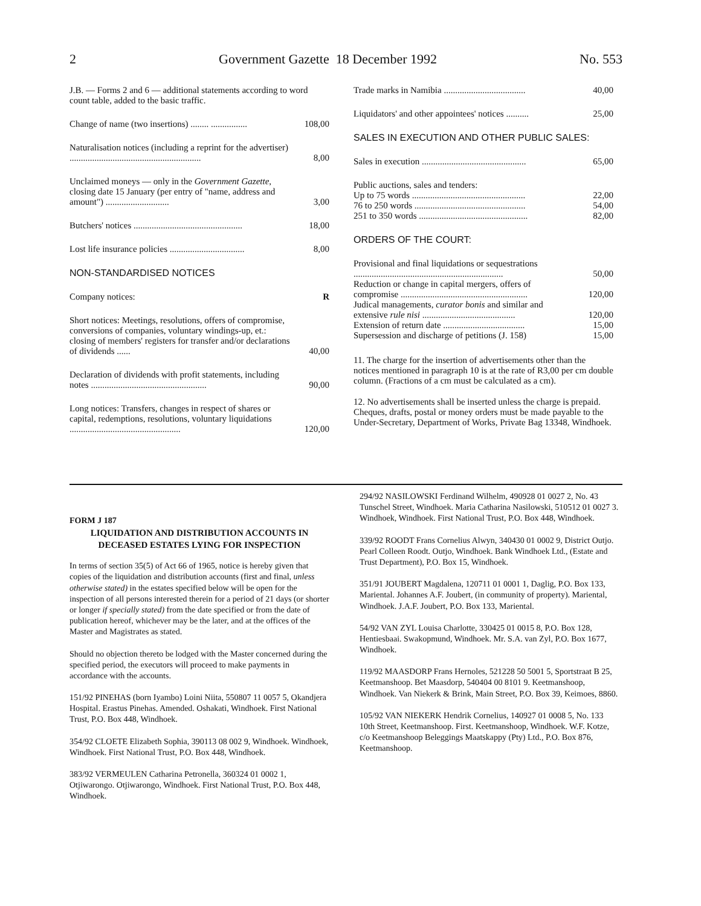2 Government Gazette 18 December 1992 No. 553
| J.B. — Forms 2 and 6 — additional statements according to word count table, added to the basic traffic. | |
| Change of name (two insertions) ........ ................ | 108,00 |
| Naturalisation notices (including a reprint for the advertiser) .......................................................... | 8,00 |
| Unclaimed moneys — only in the Government Gazette , closing date 15 January (per entry of "name, address and amount") ............................ | 3,00 |
| Butchers' notices ................................................ | 18,00 |
| Lost life insurance policies ................................. | 8,00 |
| NON-STANDARDISED NOTICES | |
| Company notices: | R |
| Short notices: Meetings, resolutions, offers of compromise, conversions of companies, voluntary windings-up, et.: closing of members' registers for transfer and/or declarations of dividends ...... | 40,00 |
| Declaration of dividends with profit statements, including notes ................................................... | 90,00 |
| Long notices: Transfers, changes in respect of shares or capital, redemptions, resolutions, voluntary liquidations ................................................. | 120,00 |
| Trade marks in Namibia .................................... | 40,00 |
| Liquidators' and other appointees' notices .......... | 25,00 |
| SALES IN EXECUTION AND OTHER PUBLIC SALES: | |
| Sales in execution .............................................. | 65,00 |
| Public auctions, sales and tenders: | |
| Up to 75 words .................................................. | 22,00 |
| 76 to 250 words ................................................. | 54,00 |
| 251 to 350 words ................................................ | 82,00 |
| ORDERS OF THE COURT: | |
| Provisional and final liquidations or sequestrations .................................................................. | 50,00 |
| Reduction or change in capital mergers, offers of compromise ........................................................ | 120,00 |
| Judical managements, curator bonis and similar and extensive rule nisi ......................................... | 120,00 |
| Extension of return date .................................... | 15,00 |
| Supersession and discharge of petitions (J. 158) | 15,00 |
11. The charge for the insertion of advertisements other than the notices mentioned in paragraph 10 is at the rate of R3,00 per cm double column. (Fractions of a cm must be calculated as a cm).
12. No advertisements shall be inserted unless the charge is prepaid. Cheques, drafts, postal or money orders must be made payable to the Under-Secretary, Department of Works, Private Bag 13348, Windhoek.
FORM J 187
LIQUIDATION AND DISTRIBUTION ACCOUNTS IN DECEASED ESTATES LYING FOR INSPECTION
In terms of section 35(5) of Act 66 of 1965, notice is hereby given that copies of the liquidation and distribution accounts (first and final, unless otherwise stated) in the estates specified below will be open for the inspection of all persons interested therein for a period of 21 days (or shorter or longer if specially stated) from the date specified or from the date of publication hereof, whichever may be the later, and at the offices of the Master and Magistrates as stated.
Should no objection thereto be lodged with the Master concerned during the specified period, the executors will proceed to make payments in accordance with the accounts.
151/92 PINEHAS (born Iyambo) Loini Niita, 550807 11 0057 5, Okandjera Hospital. Erastus Pinehas. Amended. Oshakati, Windhoek. First National Trust, P.O. Box 448, Windhoek.
354/92 CLOETE Elizabeth Sophia, 390113 08 002 9, Windhoek. Windhoek, Windhoek. First National Trust, P.O. Box 448, Windhoek.
383/92 VERMEULEN Catharina Petronella, 360324 01 0002 1, Otjiwarongo. Otjiwarongo, Windhoek. First National Trust, P.O. Box 448, Windhoek.
294/92 NASILOWSKI Ferdinand Wilhelm, 490928 01 0027 2, No. 43 Tunschel Street, Windhoek. Maria Catharina Nasilowski, 510512 01 0027 3. Windhoek, Windhoek. First National Trust, P.O. Box 448, Windhoek.
339/92 ROODT Frans Cornelius Alwyn, 340430 01 0002 9, District Outjo. Pearl Colleen Roodt. Outjo, Windhoek. Bank Windhoek Ltd., (Estate and Trust Department), P.O. Box 15, Windhoek.
351/91 JOUBERT Magdalena, 120711 01 0001 1, Daglig, P.O. Box 133, Mariental. Johannes A.F. Joubert, (in community of property). Mariental, Windhoek. J.A.F. Joubert, P.O. Box 133, Mariental.
54/92 VAN ZYL Louisa Charlotte, 330425 01 0015 8, P.O. Box 128, Hentiesbaai. Swakopmund, Windhoek. Mr. S.A. van Zyl, P.O. Box 1677, Windhoek.
119/92 MAASDORP Frans Hernoles, 521228 50 5001 5, Sportstraat B 25, Keetmanshoop. Bet Maasdorp, 540404 00 8101 9. Keetmanshoop, Windhoek. Van Niekerk & Brink, Main Street, P.O. Box 39, Keimoes, 8860.
105/92 VAN NIEKERK Hendrik Cornelius, 140927 01 0008 5, No. 133 10th Street, Keetmanshoop. First. Keetmanshoop, Windhoek. W.F. Kotze, c/o Keetmanshoop Beleggings Maatskappy (Pty) Ltd., P.O. Box 876, Keetmanshoop.